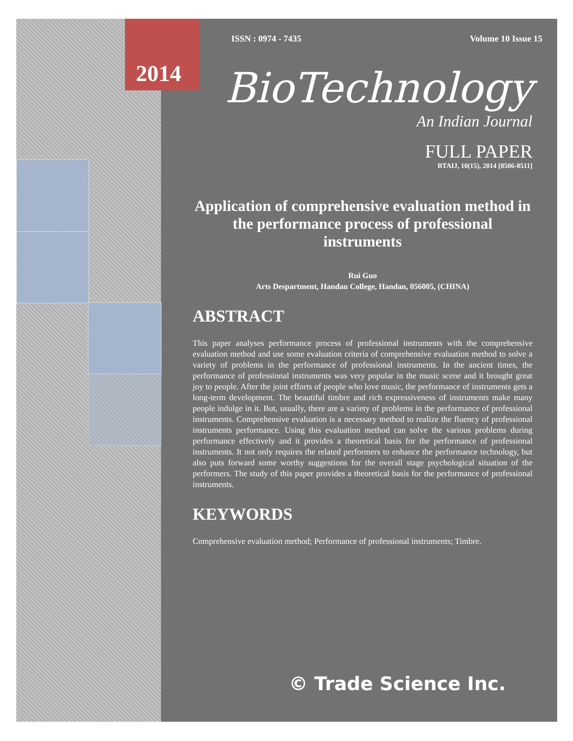ISSN : 0974 - 7435 Volume 10 Issue 15
2014
BioTechnology
An Indian Journal
FULL PAPER
BTAIJ, 10(15), 2014 [8506-8511]
Application of comprehensive evaluation method in the performance process of professional instruments
Rui Guo
Arts Despartment, Handan College, Handan, 056005, (CHINA)
ABSTRACT
This paper analyses performance process of professional instruments with the comprehensive evaluation method and use some evaluation criteria of comprehensive evaluation method to solve a variety of problems in the performance of professional instruments. In the ancient times, the performance of professional instruments was very popular in the music scene and it brought great joy to people. After the joint efforts of people who love music, the performance of instruments gets a long-term development. The beautiful timbre and rich expressiveness of instruments make many people indulge in it. But, usually, there are a variety of problems in the performance of professional instruments. Comprehensive evaluation is a necessary method to realize the fluency of professional instruments performance. Using this evaluation method can solve the various problems during performance effectively and it provides a theoretical basis for the performance of professional instruments. It not only requires the related performers to enhance the performance technology, but also puts forward some worthy suggestions for the overall stage psychological situation of the performers. The study of this paper provides a theoretical basis for the performance of professional instruments.
KEYWORDS
Comprehensive evaluation method; Performance of professional instruments; Timbre.
© Trade Science Inc.